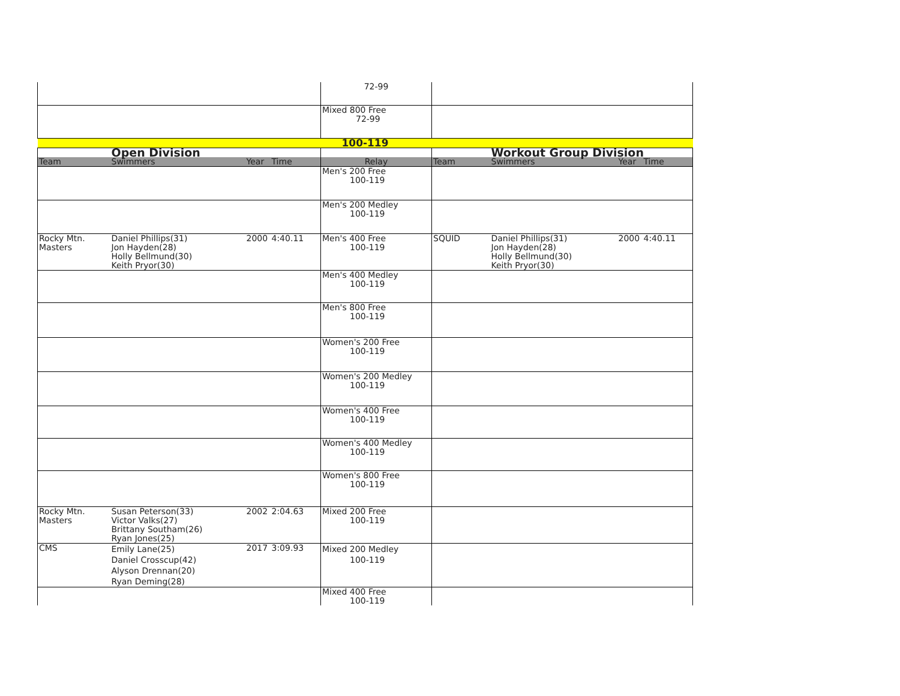| | | | | 72-99 | | | | |
| | | | | Mixed 800 Free 72-99 | | | | |
| 100-119 | | | | | | | | |
| | Open Division | | | | | Workout Group Division | | |
| Team | Swimmers | Year | Time | Relay | Team | Swimmers | Year | Time |
| | | | | Men's 200 Free 100-119 | | | | |
| | | | | Men's 200 Medley 100-119 | | | | |
| Rocky Mtn. Masters | Daniel Phillips(31) Jon Hayden(28) Holly Bellmund(30) Keith Pryor(30) | 2000 | 4:40.11 | Men's 400 Free 100-119 | SQUID | Daniel Phillips(31) Jon Hayden(28) Holly Bellmund(30) Keith Pryor(30) | 2000 | 4:40.11 |
| | | | | Men's 400 Medley 100-119 | | | | |
| | | | | Men's 800 Free 100-119 | | | | |
| | | | | Women's 200 Free 100-119 | | | | |
| | | | | Women's 200 Medley 100-119 | | | | |
| | | | | Women's 400 Free 100-119 | | | | |
| | | | | Women's 400 Medley 100-119 | | | | |
| | | | | Women's 800 Free 100-119 | | | | |
| Rocky Mtn. Masters | Susan Peterson(33) Victor Valks(27) Brittany Southam(26) Ryan Jones(25) | 2002 | 2:04.63 | Mixed 200 Free 100-119 | | | | |
| CMS | Emily Lane(25) Daniel Crosscup(42) Alyson Drennan(20) Ryan Deming(28) | 2017 | 3:09.93 | Mixed 200 Medley 100-119 | | | | |
| | | | | Mixed 400 Free 100-119 | | | | |